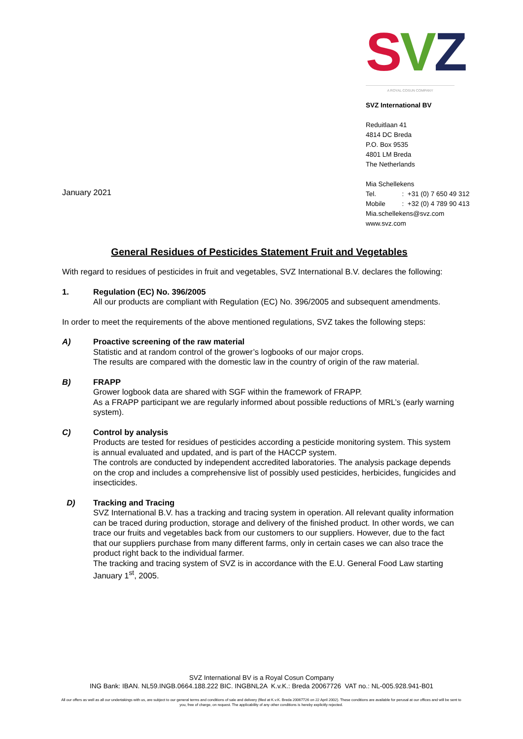SVZ
A ROYAL COSUN COMPANY
SVZ International BV
Reduitlaan 41
4814 DC Breda
P.O. Box 9535
4801 LM Breda
The Netherlands
Mia Schellekens
Tel. : +31 (0) 7 650 49 312
Mobile : +32 (0) 4 789 90 413
Mia.schellekens@svz.com
www.svz.com
January 2021
General Residues of Pesticides Statement Fruit and Vegetables
With regard to residues of pesticides in fruit and vegetables, SVZ International B.V. declares the following:
1. Regulation (EC) No. 396/2005
All our products are compliant with Regulation (EC) No. 396/2005 and subsequent amendments.
In order to meet the requirements of the above mentioned regulations, SVZ takes the following steps:
A) Proactive screening of the raw material
Statistic and at random control of the grower’s logbooks of our major crops.
The results are compared with the domestic law in the country of origin of the raw material.
B) FRAPP
Grower logbook data are shared with SGF within the framework of FRAPP.
As a FRAPP participant we are regularly informed about possible reductions of MRL’s (early warning system).
C) Control by analysis
Products are tested for residues of pesticides according a pesticide monitoring system. This system is annual evaluated and updated, and is part of the HACCP system.
The controls are conducted by independent accredited laboratories. The analysis package depends on the crop and includes a comprehensive list of possibly used pesticides, herbicides, fungicides and insecticides.
D) Tracking and Tracing
SVZ International B.V. has a tracking and tracing system in operation. All relevant quality information can be traced during production, storage and delivery of the finished product. In other words, we can trace our fruits and vegetables back from our customers to our suppliers. However, due to the fact that our suppliers purchase from many different farms, only in certain cases we can also trace the product right back to the individual farmer.
The tracking and tracing system of SVZ is in accordance with the E.U. General Food Law starting January 1<sup>st</sup>, 2005.
SVZ International BV is a Royal Cosun Company
ING Bank: IBAN. NL59.INGB.0664.188.222 BIC. INGBNL2A K.v.K.: Breda 20067726 VAT no.: NL-005.928.941-B01
All our offers as well as all our undertakings with us, are subject to our general terms and conditions of sale and delivery (filed at K.v.K. Breda 20067726 on 22 April 2002). These conditions are available for perusal at our offices and will be sent to you, free of charge, on request. The applicability of any other conditions is hereby explicitly rejected.